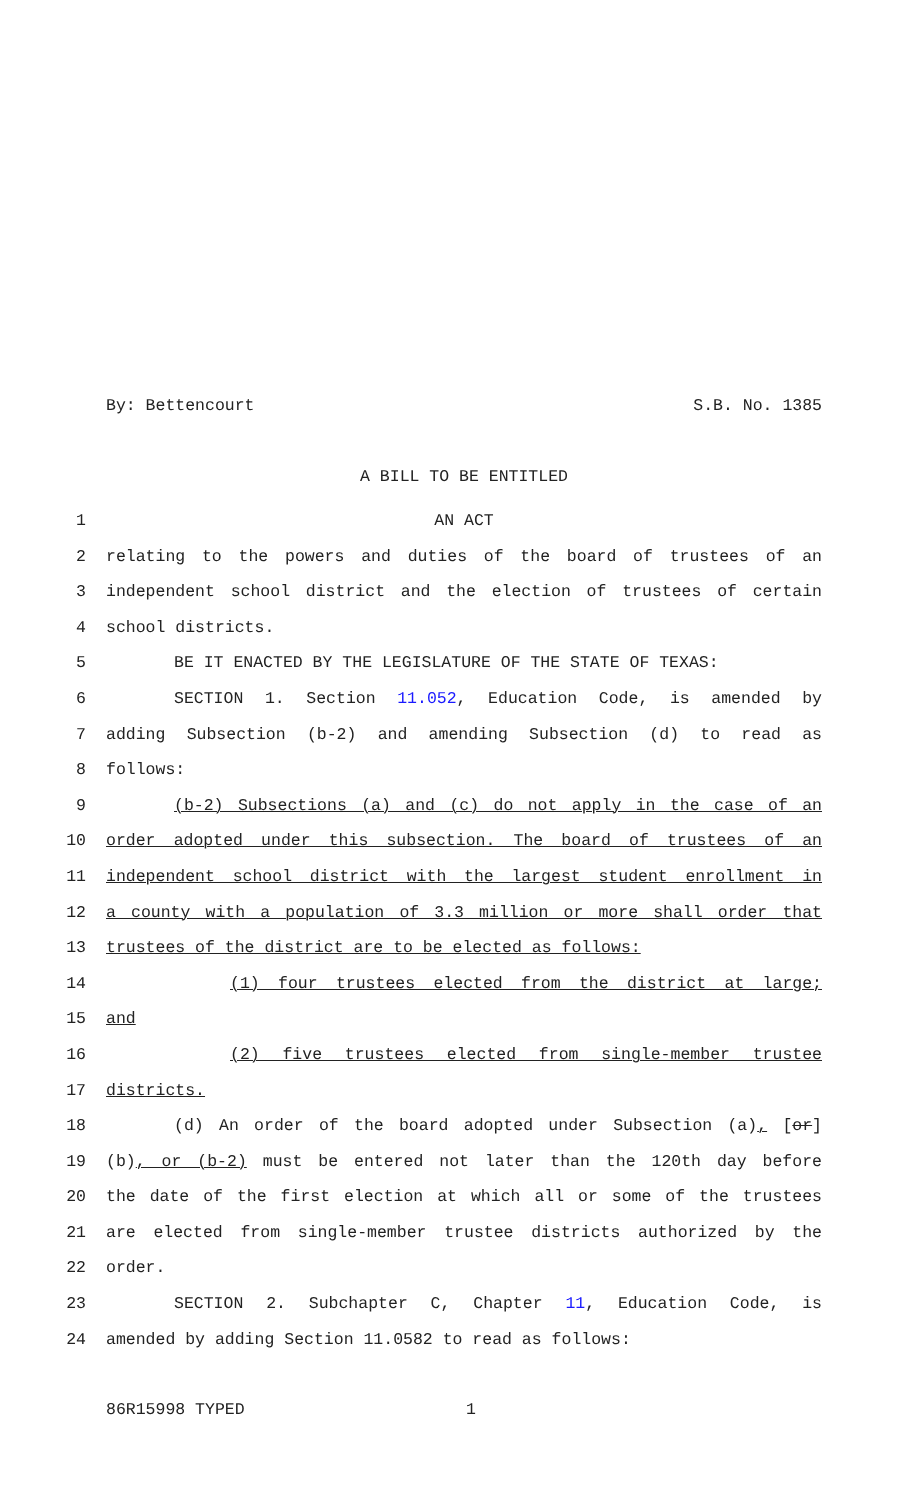By: Bettencourt S.B. No. 1385
A BILL TO BE ENTITLED
1 AN ACT
2 relating to the powers and duties of the board of trustees of an
3 independent school district and the election of trustees of certain
4 school districts.
5 BE IT ENACTED BY THE LEGISLATURE OF THE STATE OF TEXAS:
6 SECTION 1. Section 11.052, Education Code, is amended by
7 adding Subsection (b-2) and amending Subsection (d) to read as
8 follows:
9 (b-2) Subsections (a) and (c) do not apply in the case of an
10 order adopted under this subsection. The board of trustees of an
11 independent school district with the largest student enrollment in
12 a county with a population of 3.3 million or more shall order that
13 trustees of the district are to be elected as follows:
14 (1) four trustees elected from the district at large;
15 and
16 (2) five trustees elected from single-member trustee
17 districts.
18 (d) An order of the board adopted under Subsection (a), [or]
19 (b), or (b-2) must be entered not later than the 120th day before
20 the date of the first election at which all or some of the trustees
21 are elected from single-member trustee districts authorized by the
22 order.
23 SECTION 2. Subchapter C, Chapter 11, Education Code, is
24 amended by adding Section 11.0582 to read as follows:
86R15998 TYPED 1